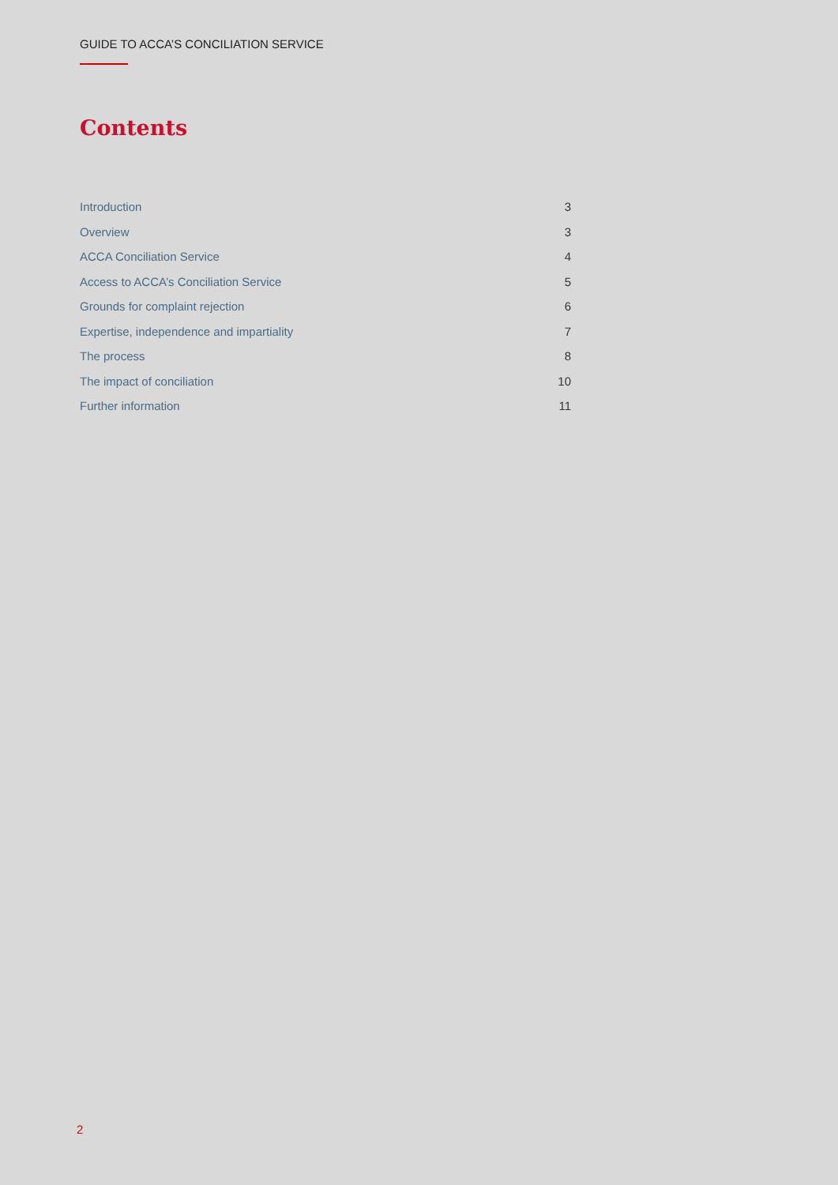GUIDE TO ACCA’S CONCILIATION SERVICE
Contents
| Introduction | 3 |
| Overview | 3 |
| ACCA Conciliation Service | 4 |
| Access to ACCA’s Conciliation Service | 5 |
| Grounds for complaint rejection | 6 |
| Expertise, independence and impartiality | 7 |
| The process | 8 |
| The impact of conciliation | 10 |
| Further information | 11 |
2